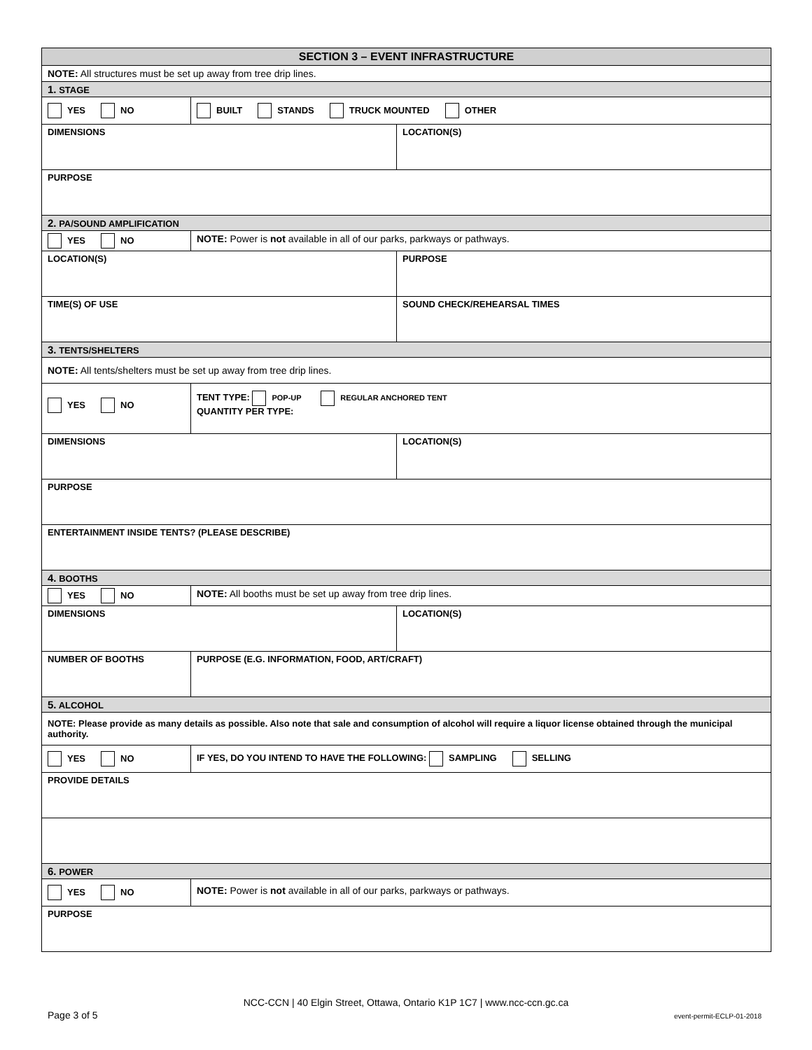| SECTION 3 – EVENT INFRASTRUCTURE | | |
| NOTE: All structures must be set up away from tree drip lines. | | |
| 1. STAGE | | |
| YES NO | BUILT STANDS TRUCK MOUNTED OTHER | |
| DIMENSIONS | | LOCATION(S) |
| PURPOSE | | |
| 2. PA/SOUND AMPLIFICATION | | |
| YES NO | NOTE: Power is not available in all of our parks, parkways or pathways. | |
| LOCATION(S) | | PURPOSE |
| TIME(S) OF USE | | SOUND CHECK/REHEARSAL TIMES |
| 3. TENTS/SHELTERS | | |
| NOTE: All tents/shelters must be set up away from tree drip lines. | | |
| YES NO | TENT TYPE: POP-UP REGULAR ANCHORED TENT QUANTITY PER TYPE: | |
| DIMENSIONS | | LOCATION(S) |
| PURPOSE | | |
| ENTERTAINMENT INSIDE TENTS? (PLEASE DESCRIBE) | | |
| 4. BOOTHS | | |
| YES NO | NOTE: All booths must be set up away from tree drip lines. | |
| DIMENSIONS | | LOCATION(S) |
| NUMBER OF BOOTHS | PURPOSE (E.G. INFORMATION, FOOD, ART/CRAFT) | |
| 5. ALCOHOL | | |
| NOTE: Please provide as many details as possible. Also note that sale and consumption of alcohol will require a liquor license obtained through the municipal authority. | | |
| YES NO | IF YES, DO YOU INTEND TO HAVE THE FOLLOWING: SAMPLING SELLING | |
| PROVIDE DETAILS | | |
| 6. POWER | | |
| YES NO | NOTE: Power is not available in all of our parks, parkways or pathways. | |
| PURPOSE | | |
NCC-CCN | 40 Elgin Street, Ottawa, Ontario K1P 1C7 | www.ncc-ccn.gc.ca
Page 3 of 5 event-permit-ECLP-01-2018